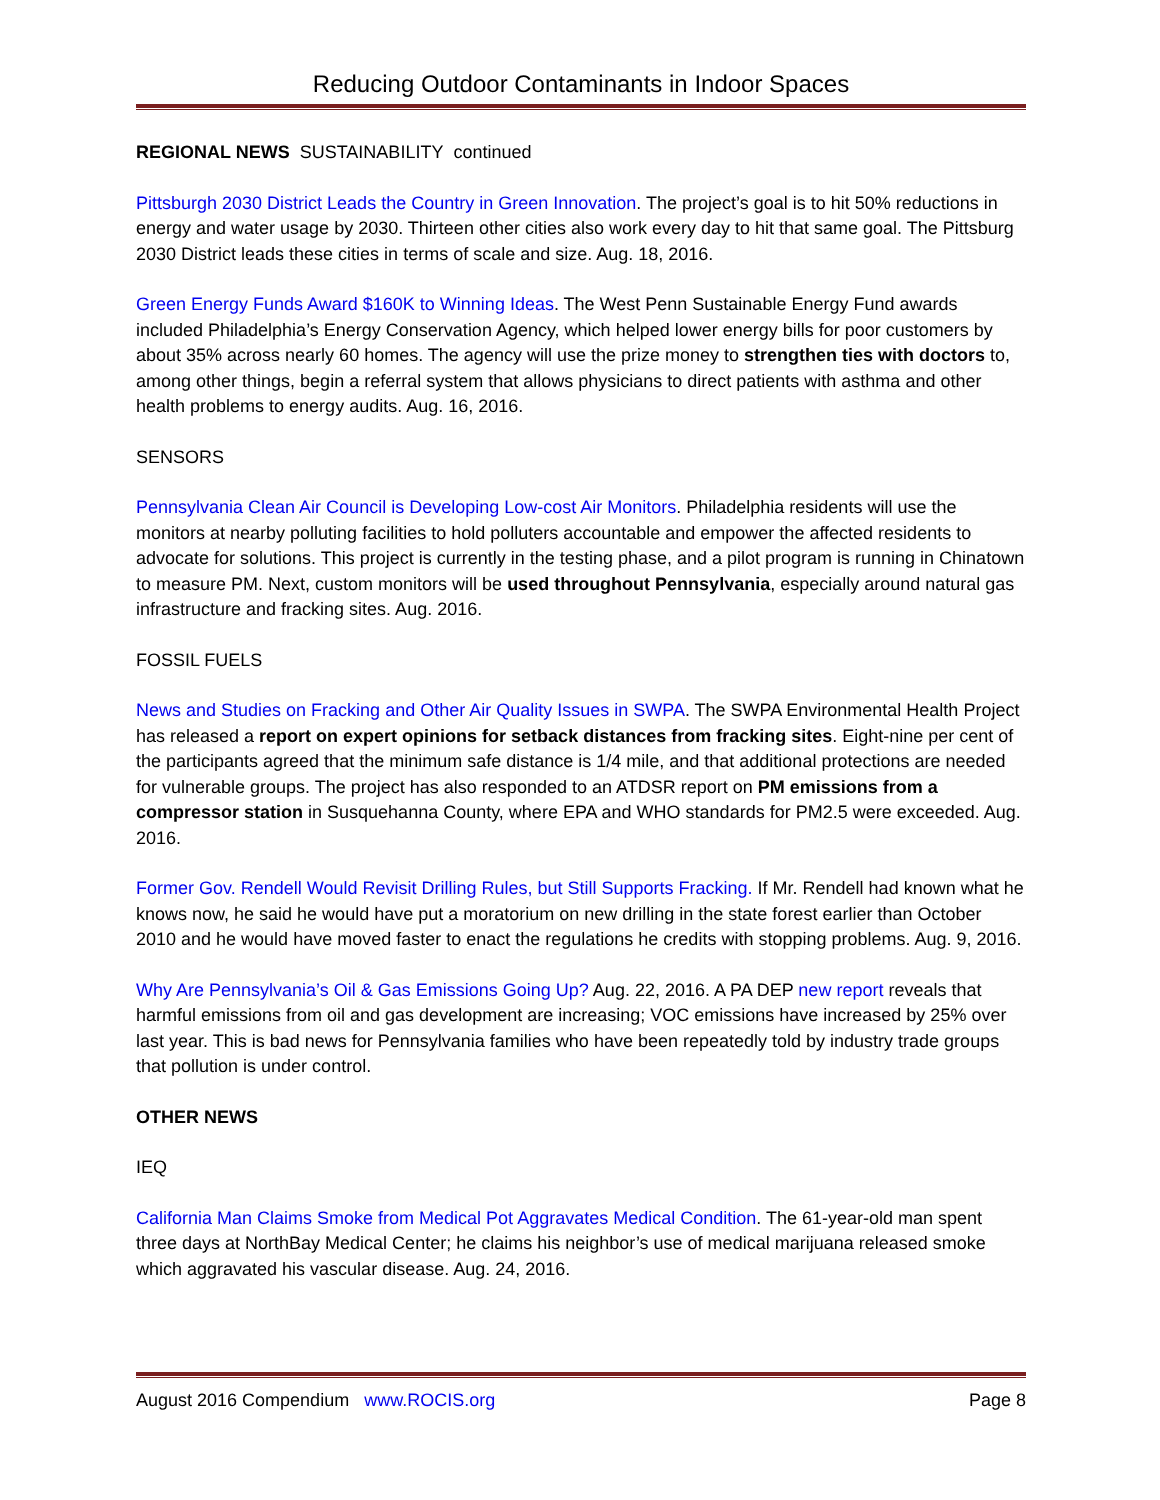Reducing Outdoor Contaminants in Indoor Spaces
REGIONAL NEWS SUSTAINABILITY continued
Pittsburgh 2030 District Leads the Country in Green Innovation. The project’s goal is to hit 50% reductions in energy and water usage by 2030. Thirteen other cities also work every day to hit that same goal. The Pittsburg 2030 District leads these cities in terms of scale and size. Aug. 18, 2016.
Green Energy Funds Award $160K to Winning Ideas. The West Penn Sustainable Energy Fund awards included Philadelphia’s Energy Conservation Agency, which helped lower energy bills for poor customers by about 35% across nearly 60 homes. The agency will use the prize money to strengthen ties with doctors to, among other things, begin a referral system that allows physicians to direct patients with asthma and other health problems to energy audits. Aug. 16, 2016.
SENSORS
Pennsylvania Clean Air Council is Developing Low-cost Air Monitors. Philadelphia residents will use the monitors at nearby polluting facilities to hold polluters accountable and empower the affected residents to advocate for solutions. This project is currently in the testing phase, and a pilot program is running in Chinatown to measure PM. Next, custom monitors will be used throughout Pennsylvania, especially around natural gas infrastructure and fracking sites. Aug. 2016.
FOSSIL FUELS
News and Studies on Fracking and Other Air Quality Issues in SWPA. The SWPA Environmental Health Project has released a report on expert opinions for setback distances from fracking sites. Eight-nine per cent of the participants agreed that the minimum safe distance is 1/4 mile, and that additional protections are needed for vulnerable groups. The project has also responded to an ATDSR report on PM emissions from a compressor station in Susquehanna County, where EPA and WHO standards for PM2.5 were exceeded. Aug. 2016.
Former Gov. Rendell Would Revisit Drilling Rules, but Still Supports Fracking. If Mr. Rendell had known what he knows now, he said he would have put a moratorium on new drilling in the state forest earlier than October 2010 and he would have moved faster to enact the regulations he credits with stopping problems. Aug. 9, 2016.
Why Are Pennsylvania’s Oil & Gas Emissions Going Up? Aug. 22, 2016. A PA DEP new report reveals that harmful emissions from oil and gas development are increasing; VOC emissions have increased by 25% over last year. This is bad news for Pennsylvania families who have been repeatedly told by industry trade groups that pollution is under control.
OTHER NEWS
IEQ
California Man Claims Smoke from Medical Pot Aggravates Medical Condition. The 61-year-old man spent three days at NorthBay Medical Center; he claims his neighbor’s use of medical marijuana released smoke which aggravated his vascular disease. Aug. 24, 2016.
August 2016 Compendium www.ROCIS.org Page 8